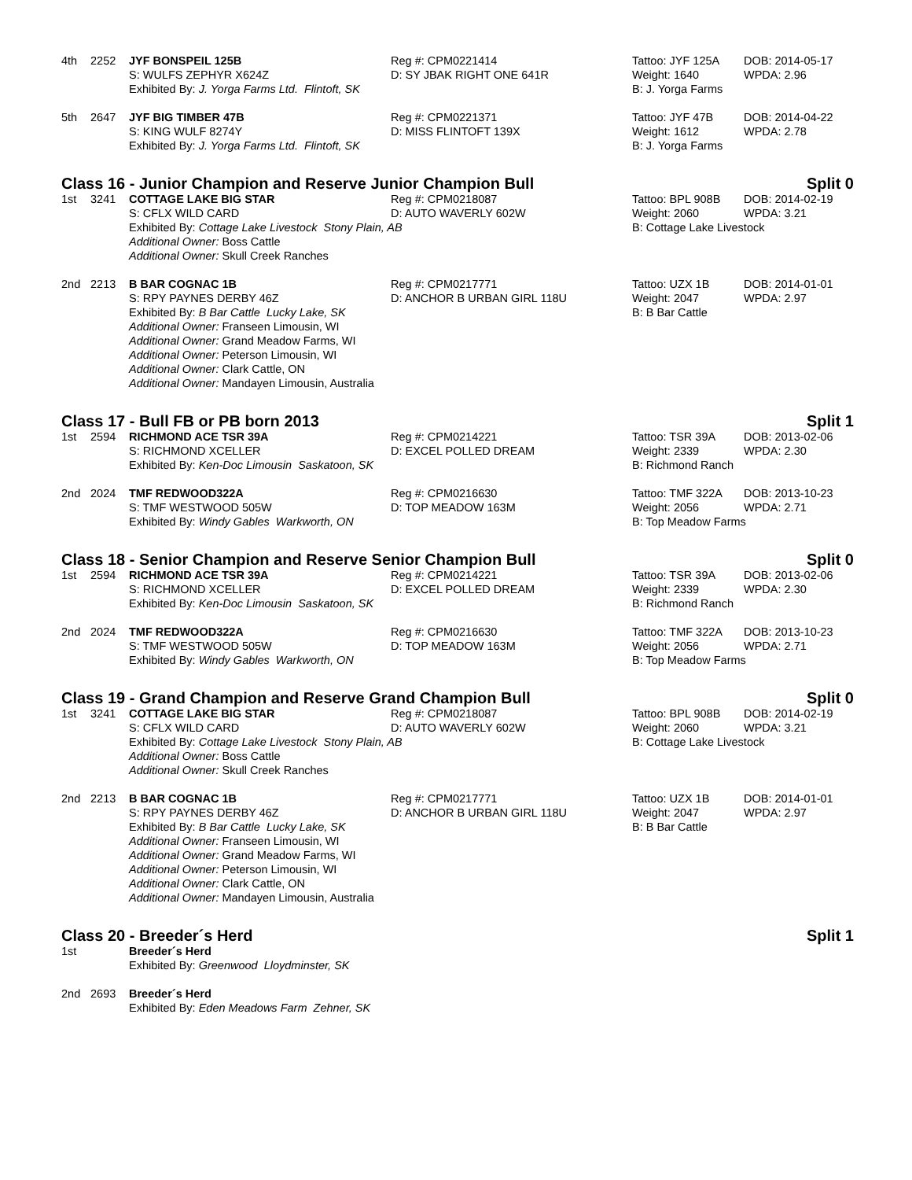| 4th | 2252 | JYF BONSPEIL 125B | Reg #: CPM0221414 | Tattoo: JYF 125A | DOB: 2014-05-17 |
| | | S: WULFS ZEPHYR X624Z | D: SY JBAK RIGHT ONE 641R | Weight: 1640 | WPDA: 2.96 |
| | | Exhibited By: J. Yorga Farms Ltd. Flintoft, SK | | B: J. Yorga Farms | |
| 5th | 2647 | JYF BIG TIMBER 47B | Reg #: CPM0221371 | Tattoo: JYF 47B | DOB: 2014-04-22 |
| | | S: KING WULF 8274Y | D: MISS FLINTOFT 139X | Weight: 1612 | WPDA: 2.78 |
| | | Exhibited By: J. Yorga Farms Ltd. Flintoft, SK | | B: J. Yorga Farms | |
Class 16 - Junior Champion and Reserve Junior Champion Bull Split 0
| 1st | 3241 | COTTAGE LAKE BIG STAR | Reg #: CPM0218087 | Tattoo: BPL 908B | DOB: 2014-02-19 |
| | | S: CFLX WILD CARD | D: AUTO WAVERLY 602W | Weight: 2060 | WPDA: 3.21 |
| | | Exhibited By: Cottage Lake Livestock Stony Plain, AB | | B: Cottage Lake Livestock | |
| | | Additional Owner: Boss Cattle | | | |
| | | Additional Owner: Skull Creek Ranches | | | |
| 2nd | 2213 | B BAR COGNAC 1B | Reg #: CPM0217771 | Tattoo: UZX 1B | DOB: 2014-01-01 |
| | | S: RPY PAYNES DERBY 46Z | D: ANCHOR B URBAN GIRL 118U | Weight: 2047 | WPDA: 2.97 |
| | | Exhibited By: B Bar Cattle Lucky Lake, SK | | B: B Bar Cattle | |
| | | Additional Owner: Franseen Limousin, WI | | | |
| | | Additional Owner: Grand Meadow Farms, WI | | | |
| | | Additional Owner: Peterson Limousin, WI | | | |
| | | Additional Owner: Clark Cattle, ON | | | |
| | | Additional Owner: Mandayen Limousin, Australia | | | |
Class 17 - Bull FB or PB born 2013 Split 1
| 1st | 2594 | RICHMOND ACE TSR 39A | Reg #: CPM0214221 | Tattoo: TSR 39A | DOB: 2013-02-06 |
| | | S: RICHMOND XCELLER | D: EXCEL POLLED DREAM | Weight: 2339 | WPDA: 2.30 |
| | | Exhibited By: Ken-Doc Limousin Saskatoon, SK | | B: Richmond Ranch | |
| 2nd | 2024 | TMF REDWOOD322A | Reg #: CPM0216630 | Tattoo: TMF 322A | DOB: 2013-10-23 |
| | | S: TMF WESTWOOD 505W | D: TOP MEADOW 163M | Weight: 2056 | WPDA: 2.71 |
| | | Exhibited By: Windy Gables Warkworth, ON | | B: Top Meadow Farms | |
Class 18 - Senior Champion and Reserve Senior Champion Bull Split 0
| 1st | 2594 | RICHMOND ACE TSR 39A | Reg #: CPM0214221 | Tattoo: TSR 39A | DOB: 2013-02-06 |
| | | S: RICHMOND XCELLER | D: EXCEL POLLED DREAM | Weight: 2339 | WPDA: 2.30 |
| | | Exhibited By: Ken-Doc Limousin Saskatoon, SK | | B: Richmond Ranch | |
| 2nd | 2024 | TMF REDWOOD322A | Reg #: CPM0216630 | Tattoo: TMF 322A | DOB: 2013-10-23 |
| | | S: TMF WESTWOOD 505W | D: TOP MEADOW 163M | Weight: 2056 | WPDA: 2.71 |
| | | Exhibited By: Windy Gables Warkworth, ON | | B: Top Meadow Farms | |
Class 19 - Grand Champion and Reserve Grand Champion Bull Split 0
| 1st | 3241 | COTTAGE LAKE BIG STAR | Reg #: CPM0218087 | Tattoo: BPL 908B | DOB: 2014-02-19 |
| | | S: CFLX WILD CARD | D: AUTO WAVERLY 602W | Weight: 2060 | WPDA: 3.21 |
| | | Exhibited By: Cottage Lake Livestock Stony Plain, AB | | B: Cottage Lake Livestock | |
| | | Additional Owner: Boss Cattle | | | |
| | | Additional Owner: Skull Creek Ranches | | | |
| 2nd | 2213 | B BAR COGNAC 1B | Reg #: CPM0217771 | Tattoo: UZX 1B | DOB: 2014-01-01 |
| | | S: RPY PAYNES DERBY 46Z | D: ANCHOR B URBAN GIRL 118U | Weight: 2047 | WPDA: 2.97 |
| | | Exhibited By: B Bar Cattle Lucky Lake, SK | | B: B Bar Cattle | |
| | | Additional Owner: Franseen Limousin, WI | | | |
| | | Additional Owner: Grand Meadow Farms, WI | | | |
| | | Additional Owner: Peterson Limousin, WI | | | |
| | | Additional Owner: Clark Cattle, ON | | | |
| | | Additional Owner: Mandayen Limousin, Australia | | | |
Class 20 - Breeder´s Herd Split 1
| 1st | | Breeder´s Herd |
| | | Exhibited By: Greenwood Lloydminster, SK |
| 2nd | 2693 | Breeder´s Herd |
| | | Exhibited By: Eden Meadows Farm Zehner, SK |